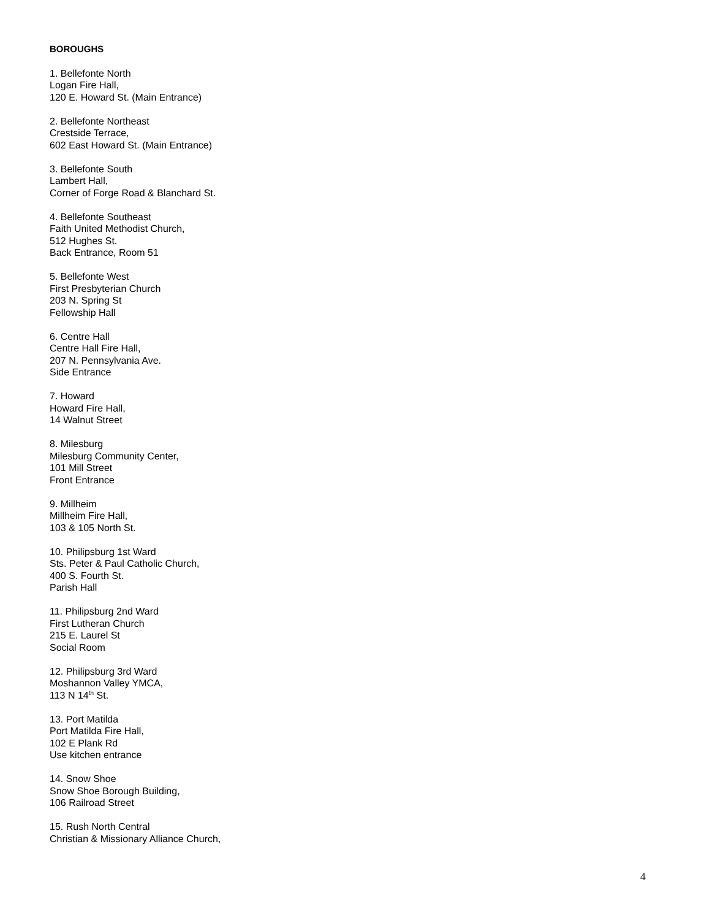BOROUGHS
1. Bellefonte North
Logan Fire Hall,
120 E. Howard St. (Main Entrance)
2. Bellefonte Northeast
Crestside Terrace,
602 East Howard St. (Main Entrance)
3. Bellefonte South
Lambert Hall,
Corner of Forge Road & Blanchard St.
4. Bellefonte Southeast
Faith United Methodist Church,
512 Hughes St.
Back Entrance, Room 51
5. Bellefonte West
First Presbyterian Church
203 N. Spring St
Fellowship Hall
6. Centre Hall
Centre Hall Fire Hall,
207 N. Pennsylvania Ave.
Side Entrance
7. Howard
Howard Fire Hall,
14 Walnut Street
8. Milesburg
Milesburg Community Center,
101 Mill Street
Front Entrance
9. Millheim
Millheim Fire Hall,
103 & 105 North St.
10. Philipsburg 1st Ward
Sts. Peter & Paul Catholic Church,
400 S. Fourth St.
Parish Hall
11. Philipsburg 2nd Ward
First Lutheran Church
215 E. Laurel St
Social Room
12. Philipsburg 3rd Ward
Moshannon Valley YMCA,
113 N 14<sup>th</sup> St.
13. Port Matilda
Port Matilda Fire Hall,
102 E Plank Rd
Use kitchen entrance
14. Snow Shoe
Snow Shoe Borough Building,
106 Railroad Street
15. Rush North Central
Christian & Missionary Alliance Church,
4